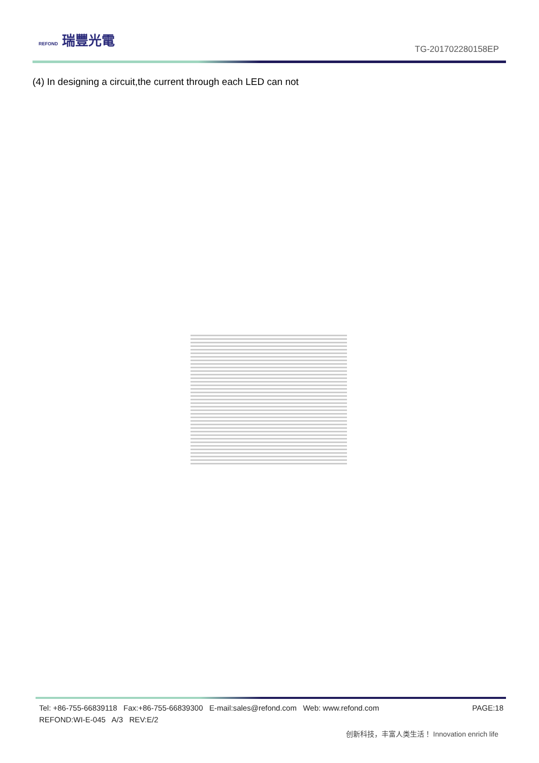REFOND 瑞豐光電
TG-201702280158EP
(4) In designing a circuit,the current through each LED can not
PAGE:18 Tel: +86-755-66839118 Fax:+86-755-66839300 E-mail:sales@refond.com Web: www.refond.com
REFOND:WI-E-045 A/3 REV:E/2
创新科技，丰富人类生活！ Innovation enrich life